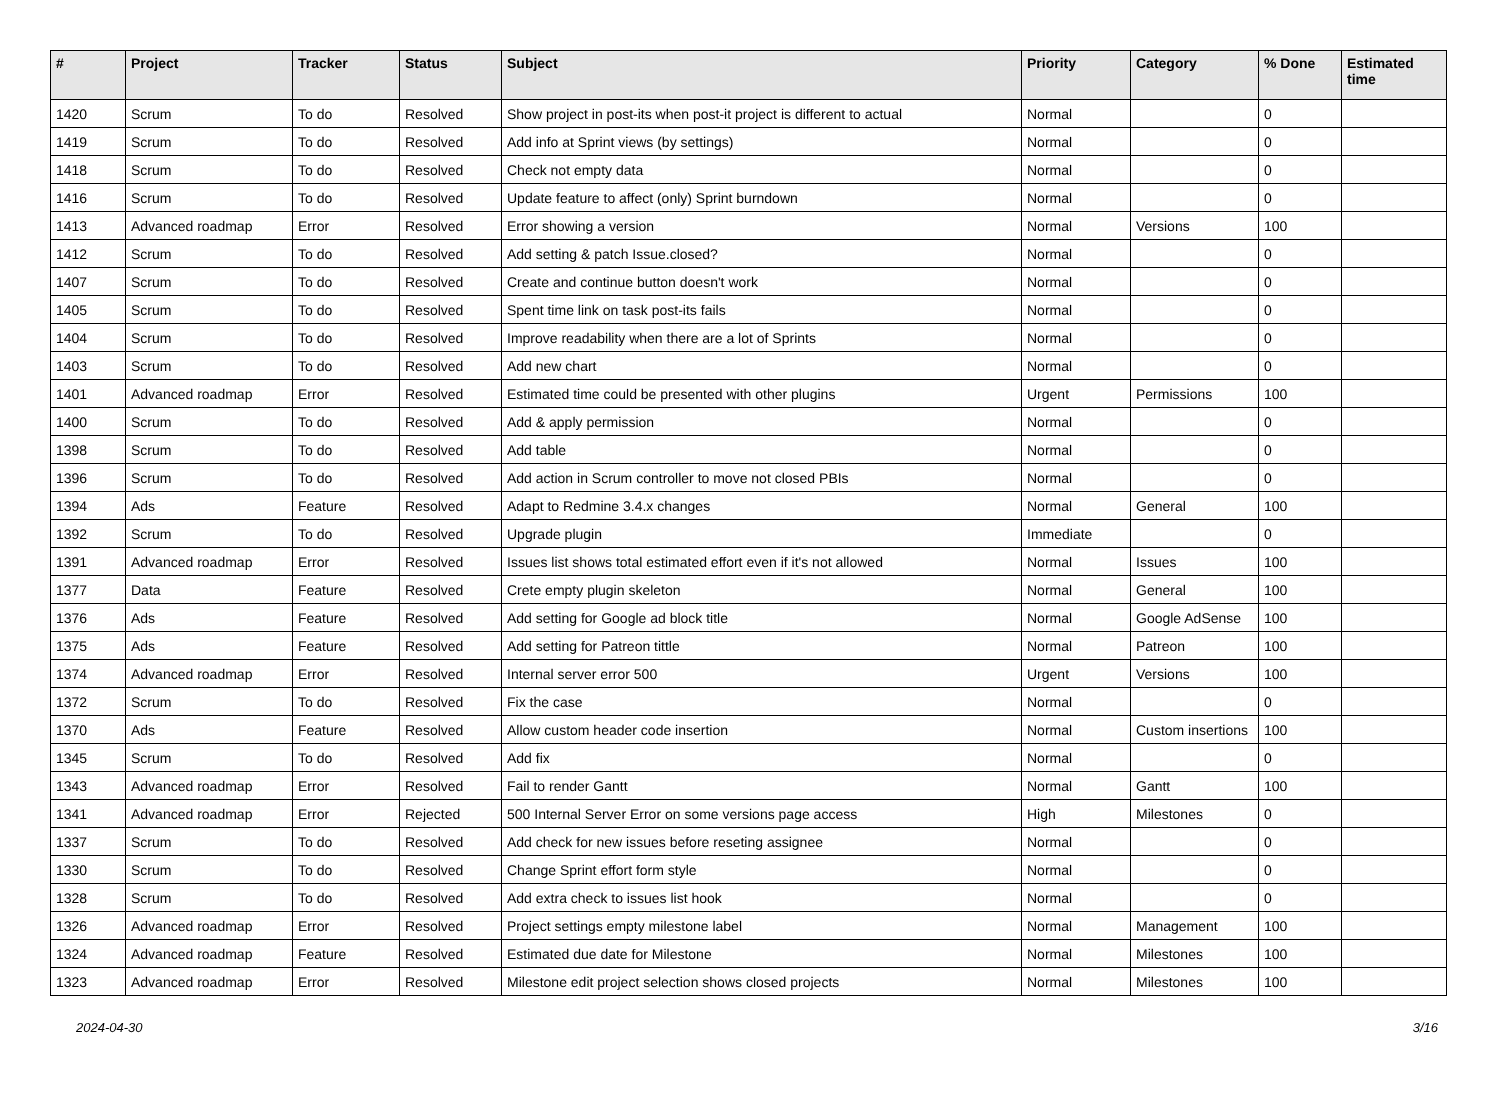| # | Project | Tracker | Status | Subject | Priority | Category | % Done | Estimated time |
| --- | --- | --- | --- | --- | --- | --- | --- | --- |
| 1420 | Scrum | To do | Resolved | Show project in post-its when post-it project is different to actual | Normal | | 0 | |
| 1419 | Scrum | To do | Resolved | Add info at Sprint views (by settings) | Normal | | 0 | |
| 1418 | Scrum | To do | Resolved | Check not empty data | Normal | | 0 | |
| 1416 | Scrum | To do | Resolved | Update feature to affect (only) Sprint burndown | Normal | | 0 | |
| 1413 | Advanced roadmap | Error | Resolved | Error showing a version | Normal | Versions | 100 | |
| 1412 | Scrum | To do | Resolved | Add setting & patch Issue.closed? | Normal | | 0 | |
| 1407 | Scrum | To do | Resolved | Create and continue button doesn't work | Normal | | 0 | |
| 1405 | Scrum | To do | Resolved | Spent time link on task post-its fails | Normal | | 0 | |
| 1404 | Scrum | To do | Resolved | Improve readability when there are a lot of Sprints | Normal | | 0 | |
| 1403 | Scrum | To do | Resolved | Add new chart | Normal | | 0 | |
| 1401 | Advanced roadmap | Error | Resolved | Estimated time could be presented with other plugins | Urgent | Permissions | 100 | |
| 1400 | Scrum | To do | Resolved | Add & apply permission | Normal | | 0 | |
| 1398 | Scrum | To do | Resolved | Add table | Normal | | 0 | |
| 1396 | Scrum | To do | Resolved | Add action in Scrum controller to move not closed PBIs | Normal | | 0 | |
| 1394 | Ads | Feature | Resolved | Adapt to Redmine 3.4.x changes | Normal | General | 100 | |
| 1392 | Scrum | To do | Resolved | Upgrade plugin | Immediate | | 0 | |
| 1391 | Advanced roadmap | Error | Resolved | Issues list shows total estimated effort even if it's not allowed | Normal | Issues | 100 | |
| 1377 | Data | Feature | Resolved | Crete empty plugin skeleton | Normal | General | 100 | |
| 1376 | Ads | Feature | Resolved | Add setting for Google ad block title | Normal | Google AdSense | 100 | |
| 1375 | Ads | Feature | Resolved | Add setting for Patreon tittle | Normal | Patreon | 100 | |
| 1374 | Advanced roadmap | Error | Resolved | Internal server error 500 | Urgent | Versions | 100 | |
| 1372 | Scrum | To do | Resolved | Fix the case | Normal | | 0 | |
| 1370 | Ads | Feature | Resolved | Allow custom header code insertion | Normal | Custom insertions | 100 | |
| 1345 | Scrum | To do | Resolved | Add fix | Normal | | 0 | |
| 1343 | Advanced roadmap | Error | Resolved | Fail to render Gantt | Normal | Gantt | 100 | |
| 1341 | Advanced roadmap | Error | Rejected | 500 Internal Server Error on some versions page access | High | Milestones | 0 | |
| 1337 | Scrum | To do | Resolved | Add check for new issues before reseting assignee | Normal | | 0 | |
| 1330 | Scrum | To do | Resolved | Change Sprint effort form style | Normal | | 0 | |
| 1328 | Scrum | To do | Resolved | Add extra check to issues list hook | Normal | | 0 | |
| 1326 | Advanced roadmap | Error | Resolved | Project settings empty milestone label | Normal | Management | 100 | |
| 1324 | Advanced roadmap | Feature | Resolved | Estimated due date for Milestone | Normal | Milestones | 100 | |
| 1323 | Advanced roadmap | Error | Resolved | Milestone edit project selection shows closed projects | Normal | Milestones | 100 | |
2024-04-30 3/16